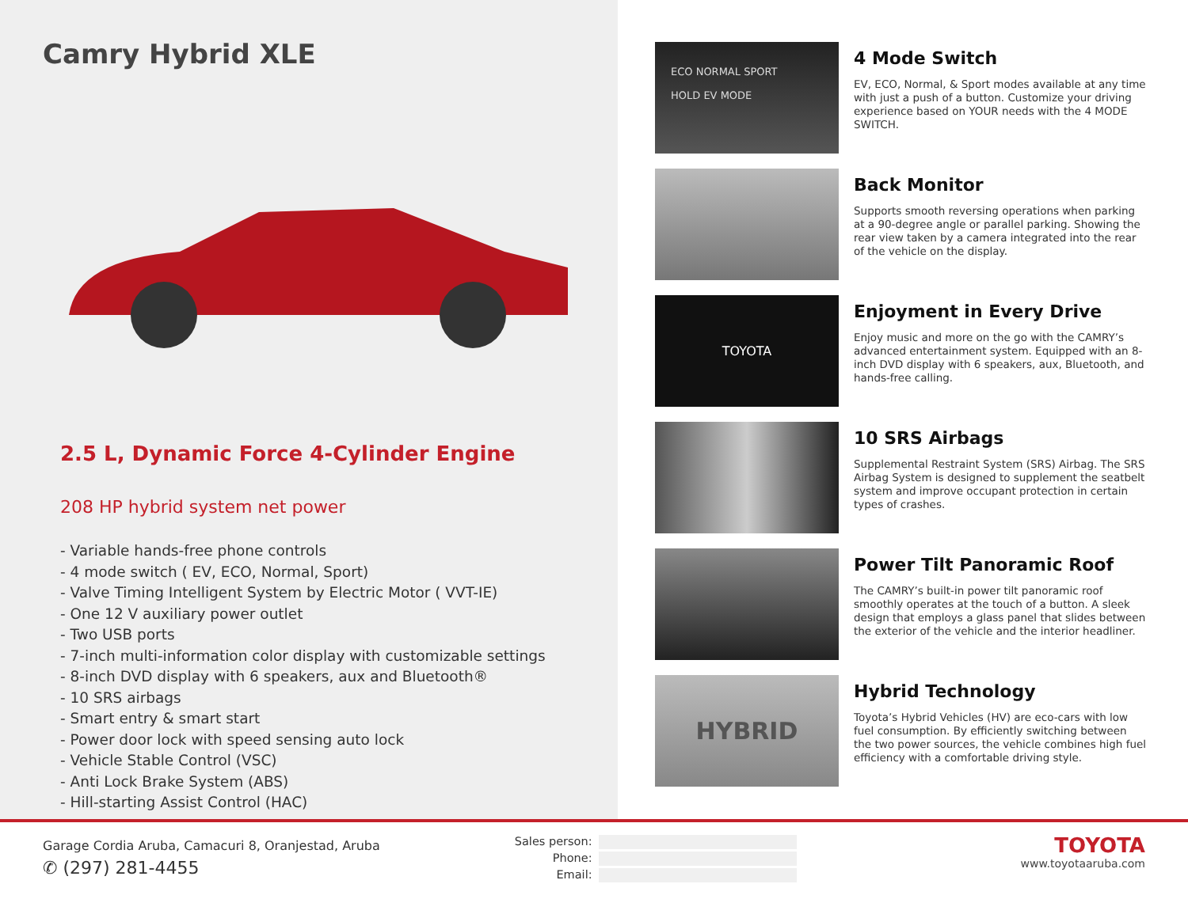Camry Hybrid XLE
2.5 L, Dynamic Force 4-Cylinder Engine
208 HP hybrid system net power
- Variable hands-free phone controls
- 4 mode switch ( EV, ECO, Normal, Sport)
- Valve Timing Intelligent System by Electric Motor ( VVT-IE)
- One 12 V auxiliary power outlet
- Two USB ports
- 7-inch multi-information color display with customizable settings
- 8-inch DVD display with 6 speakers, aux and Bluetooth®
- 10 SRS airbags
- Smart entry & smart start
- Power door lock with speed sensing auto lock
- Vehicle Stable Control (VSC)
- Anti Lock Brake System (ABS)
- Hill-starting Assist Control (HAC)
ECO NORMAL SPORT
HOLD EV MODE
4 Mode Switch
EV, ECO, Normal, & Sport modes available at any time with just a push of a button. Customize your driving experience based on YOUR needs with the 4 MODE SWITCH.
Back Monitor
Supports smooth reversing operations when parking at a 90-degree angle or parallel parking. Showing the rear view taken by a camera integrated into the rear of the vehicle on the display.
TOYOTA
Enjoyment in Every Drive
Enjoy music and more on the go with the CAMRY’s advanced entertainment system. Equipped with an 8-inch DVD display with 6 speakers, aux, Bluetooth, and hands-free calling.
10 SRS Airbags
Supplemental Restraint System (SRS) Airbag. The SRS Airbag System is designed to supplement the seatbelt system and improve occupant protection in certain types of crashes.
Power Tilt Panoramic Roof
The CAMRY’s built-in power tilt panoramic roof smoothly operates at the touch of a button. A sleek design that employs a glass panel that slides between the exterior of the vehicle and the interior headliner.
HYBRID
Hybrid Technology
Toyota’s Hybrid Vehicles (HV) are eco-cars with low fuel consumption. By efficiently switching between the two power sources, the vehicle combines high fuel efficiency with a comfortable driving style.
Garage Cordia Aruba, Camacuri 8, Oranjestad, Aruba
✆ (297) 281-4455
Sales person:
Phone:
Email:
TOYOTA
www.toyotaaruba.com